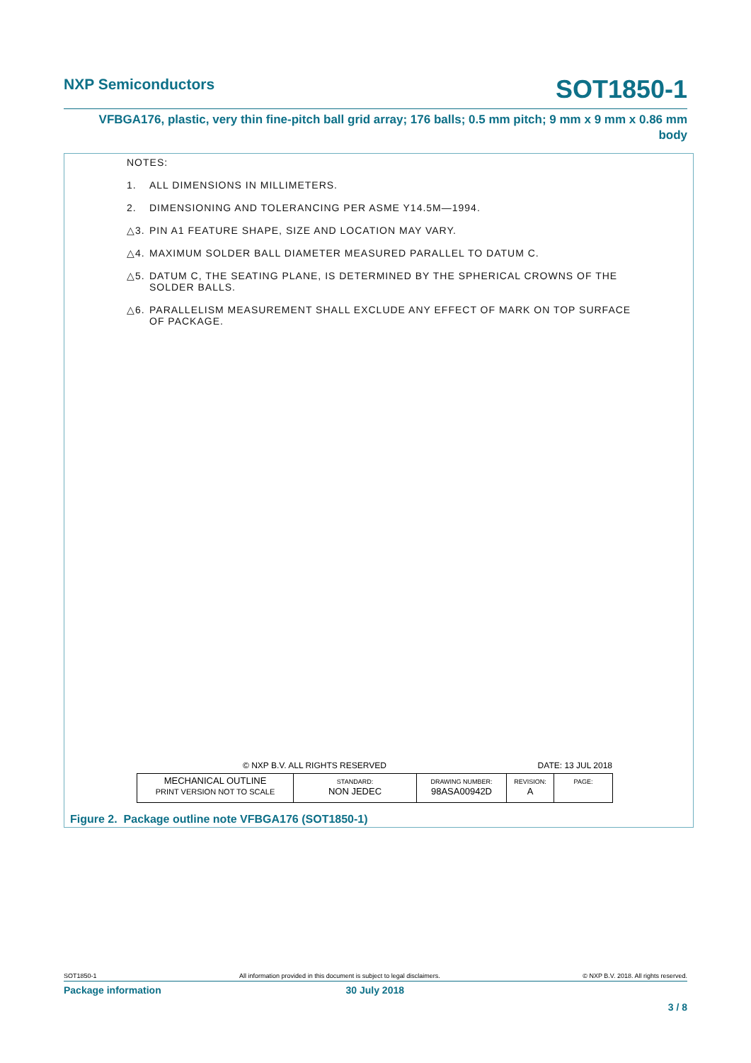NXP Semiconductors
SOT1850-1
VFBGA176, plastic, very thin fine-pitch ball grid array; 176 balls; 0.5 mm pitch; 9 mm x 9 mm x 0.86 mm
body
NOTES:
1. ALL DIMENSIONS IN MILLIMETERS.
2. DIMENSIONING AND TOLERANCING PER ASME Y14.5M—1994.
△3. PIN A1 FEATURE SHAPE, SIZE AND LOCATION MAY VARY.
△4. MAXIMUM SOLDER BALL DIAMETER MEASURED PARALLEL TO DATUM C.
△5. DATUM C, THE SEATING PLANE, IS DETERMINED BY THE SPHERICAL CROWNS OF THE
SOLDER BALLS.
△6. PARALLELISM MEASUREMENT SHALL EXCLUDE ANY EFFECT OF MARK ON TOP SURFACE
OF PACKAGE.
© NXP B.V. ALL RIGHTS RESERVED DATE: 13 JUL 2018
| MECHANICAL OUTLINE PRINT VERSION NOT TO SCALE | STANDARD: NON JEDEC | DRAWING NUMBER: 98ASA00942D | REVISION: A | PAGE: |
Figure 2. Package outline note VFBGA176 (SOT1850-1)
SOT1850-1 All information provided in this document is subject to legal disclaimers. © NXP B.V. 2018. All rights reserved.
Package information 30 July 2018
3 / 8